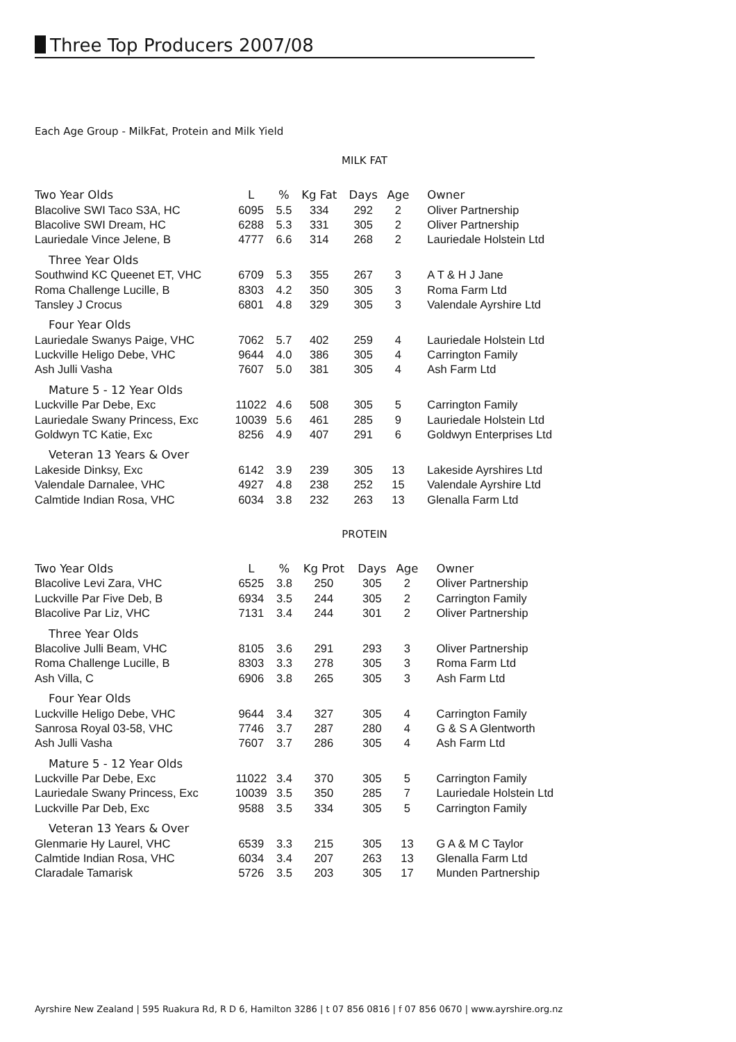Three Top Producers 2007/08
Each Age Group - MilkFat, Protein and Milk Yield
MILK FAT
| Two Year Olds | L | % | Kg Fat | Days | Age | Owner |
| --- | --- | --- | --- | --- | --- | --- |
| Blacolive SWI Taco S3A, HC | 6095 | 5.5 | 334 | 292 | 2 | Oliver Partnership |
| Blacolive SWI Dream, HC | 6288 | 5.3 | 331 | 305 | 2 | Oliver Partnership |
| Lauriedale Vince Jelene, B | 4777 | 6.6 | 314 | 268 | 2 | Lauriedale Holstein Ltd |
| Three Year Olds | | | | | | |
| Southwind KC Queenet ET, VHC | 6709 | 5.3 | 355 | 267 | 3 | A T & H J Jane |
| Roma Challenge Lucille, B | 8303 | 4.2 | 350 | 305 | 3 | Roma Farm Ltd |
| Tansley J Crocus | 6801 | 4.8 | 329 | 305 | 3 | Valendale Ayrshire Ltd |
| Four Year Olds | | | | | | |
| Lauriedale Swanys Paige, VHC | 7062 | 5.7 | 402 | 259 | 4 | Lauriedale Holstein Ltd |
| Luckville Heligo Debe, VHC | 9644 | 4.0 | 386 | 305 | 4 | Carrington Family |
| Ash Julli Vasha | 7607 | 5.0 | 381 | 305 | 4 | Ash Farm Ltd |
| Mature 5 - 12 Year Olds | | | | | | |
| Luckville Par Debe, Exc | 11022 | 4.6 | 508 | 305 | 5 | Carrington Family |
| Lauriedale Swany Princess, Exc | 10039 | 5.6 | 461 | 285 | 9 | Lauriedale Holstein Ltd |
| Goldwyn TC Katie, Exc | 8256 | 4.9 | 407 | 291 | 6 | Goldwyn Enterprises Ltd |
| Veteran 13 Years & Over | | | | | | |
| Lakeside Dinksy, Exc | 6142 | 3.9 | 239 | 305 | 13 | Lakeside Ayrshires Ltd |
| Valendale Darnalee, VHC | 4927 | 4.8 | 238 | 252 | 15 | Valendale Ayrshire Ltd |
| Calmtide Indian Rosa, VHC | 6034 | 3.8 | 232 | 263 | 13 | Glenalla Farm Ltd |
PROTEIN
| Two Year Olds | L | % | Kg Prot | Days | Age | Owner |
| --- | --- | --- | --- | --- | --- | --- |
| Blacolive Levi Zara, VHC | 6525 | 3.8 | 250 | 305 | 2 | Oliver Partnership |
| Luckville Par Five Deb, B | 6934 | 3.5 | 244 | 305 | 2 | Carrington Family |
| Blacolive Par Liz, VHC | 7131 | 3.4 | 244 | 301 | 2 | Oliver Partnership |
| Three Year Olds | | | | | | |
| Blacolive Julli Beam, VHC | 8105 | 3.6 | 291 | 293 | 3 | Oliver Partnership |
| Roma Challenge Lucille, B | 8303 | 3.3 | 278 | 305 | 3 | Roma Farm Ltd |
| Ash Villa, C | 6906 | 3.8 | 265 | 305 | 3 | Ash Farm Ltd |
| Four Year Olds | | | | | | |
| Luckville Heligo Debe, VHC | 9644 | 3.4 | 327 | 305 | 4 | Carrington Family |
| Sanrosa Royal 03-58, VHC | 7746 | 3.7 | 287 | 280 | 4 | G & S A Glentworth |
| Ash Julli Vasha | 7607 | 3.7 | 286 | 305 | 4 | Ash Farm Ltd |
| Mature 5 - 12 Year Olds | | | | | | |
| Luckville Par Debe, Exc | 11022 | 3.4 | 370 | 305 | 5 | Carrington Family |
| Lauriedale Swany Princess, Exc | 10039 | 3.5 | 350 | 285 | 7 | Lauriedale Holstein Ltd |
| Luckville Par Deb, Exc | 9588 | 3.5 | 334 | 305 | 5 | Carrington Family |
| Veteran 13 Years & Over | | | | | | |
| Glenmarie Hy Laurel, VHC | 6539 | 3.3 | 215 | 305 | 13 | G A & M C Taylor |
| Calmtide Indian Rosa, VHC | 6034 | 3.4 | 207 | 263 | 13 | Glenalla Farm Ltd |
| Claradale Tamarisk | 5726 | 3.5 | 203 | 305 | 17 | Munden Partnership |
Ayrshire New Zealand | 595 Ruakura Rd, R D 6, Hamilton 3286 | t 07 856 0816 | f 07 856 0670 | www.ayrshire.org.nz